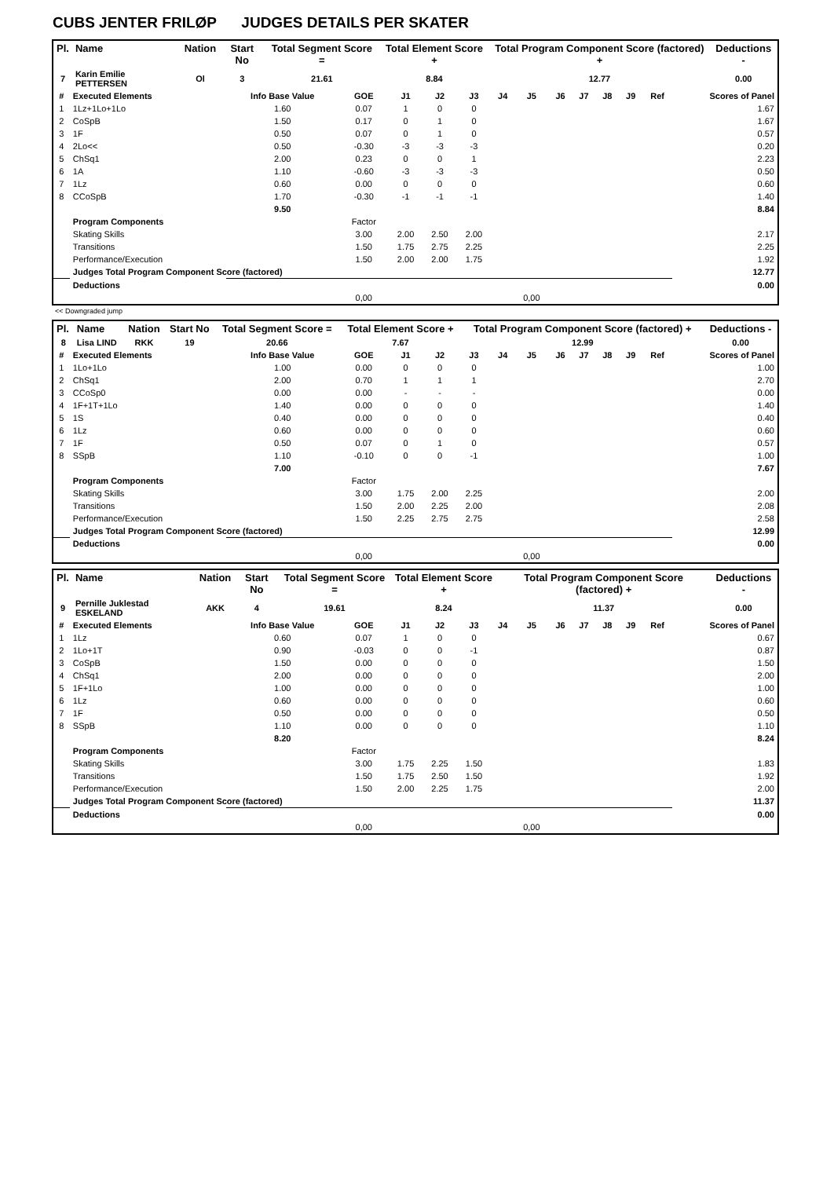CUBS JENTER FRILØP JUDGES DETAILS PER SKATER
| Pl. | Name | Nation | Start No | Total Segment Score = | Total Element Score + | Total Program Component Score (factored) + | Deductions - |
| --- | --- | --- | --- | --- | --- | --- | --- |
| 7 | Karin Emilie PETTERSEN | Ol | 3 | 21.61 | 8.84 | 12.77 | 0.00 |
| # | Executed Elements | Info Base Value | GOE | J1 | J2 | J3 | J4 | J5 | J6 | J7 | J8 | J9 | Ref | Scores of Panel |
| --- | --- | --- | --- | --- | --- | --- | --- | --- | --- | --- | --- | --- | --- | --- |
| 1 | 1Lz+1Lo+1Lo | 1.60 | 0.07 | 1 | 0 | 0 | | | | | | | | 1.67 |
| 2 | CoSpB | 1.50 | 0.17 | 0 | 1 | 0 | | | | | | | | 1.67 |
| 3 | 1F | 0.50 | 0.07 | 0 | 1 | 0 | | | | | | | | 0.57 |
| 4 | 2Lo<< | 0.50 | -0.30 | -3 | -3 | -3 | | | | | | | | 0.20 |
| 5 | ChSq1 | 2.00 | 0.23 | 0 | 0 | 1 | | | | | | | | 2.23 |
| 6 | 1A | 1.10 | -0.60 | -3 | -3 | -3 | | | | | | | | 0.50 |
| 7 | 1Lz | 0.60 | 0.00 | 0 | 0 | 0 | | | | | | | | 0.60 |
| 8 | CCoSpB | 1.70 | -0.30 | -1 | -1 | -1 | | | | | | | | 1.40 |
| | | 9.50 | | | | | | | | | | | | 8.84 |
| | Program Components | | Factor | | | | | | | | | | | |
| | Skating Skills | | 3.00 | 2.00 | 2.50 | 2.00 | | | | | | | | 2.17 |
| | Transitions | | 1.50 | 1.75 | 2.75 | 2.25 | | | | | | | | 2.25 |
| | Performance/Execution | | 1.50 | 2.00 | 2.00 | 1.75 | | | | | | | | 1.92 |
| | Judges Total Program Component Score (factored) | | | | | | | | | | | | | 12.77 |
| | Deductions | | | | | | | | | | | | | 0.00 |
| | | | 0,00 | | | | | 0,00 | | | | | | |
<< Downgraded jump
| Pl. | Name | Nation | Start No | Total Segment Score = | Total Element Score + | Total Program Component Score (factored) + | Deductions - |
| --- | --- | --- | --- | --- | --- | --- | --- |
| 8 | Lisa LIND | RKK | 19 | 20.66 | 7.67 | 12.99 | 0.00 |
| # | Executed Elements | Info Base Value | GOE | J1 | J2 | J3 | J4 | J5 | J6 | J7 | J8 | J9 | Ref | Scores of Panel |
| --- | --- | --- | --- | --- | --- | --- | --- | --- | --- | --- | --- | --- | --- | --- |
| 1 | 1Lo+1Lo | 1.00 | 0.00 | 0 | 0 | 0 | | | | | | | | 1.00 |
| 2 | ChSq1 | 2.00 | 0.70 | 1 | 1 | 1 | | | | | | | | 2.70 |
| 3 | CCoSp0 | 0.00 | 0.00 | - | - | - | | | | | | | | 0.00 |
| 4 | 1F+1T+1Lo | 1.40 | 0.00 | 0 | 0 | 0 | | | | | | | | 1.40 |
| 5 | 1S | 0.40 | 0.00 | 0 | 0 | 0 | | | | | | | | 0.40 |
| 6 | 1Lz | 0.60 | 0.00 | 0 | 0 | 0 | | | | | | | | 0.60 |
| 7 | 1F | 0.50 | 0.07 | 0 | 1 | 0 | | | | | | | | 0.57 |
| 8 | SSpB | 1.10 | -0.10 | 0 | 0 | -1 | | | | | | | | 1.00 |
| | | 7.00 | | | | | | | | | | | | 7.67 |
| | Program Components | | Factor | | | | | | | | | | | |
| | Skating Skills | | 3.00 | 1.75 | 2.00 | 2.25 | | | | | | | | 2.00 |
| | Transitions | | 1.50 | 2.00 | 2.25 | 2.00 | | | | | | | | 2.08 |
| | Performance/Execution | | 1.50 | 2.25 | 2.75 | 2.75 | | | | | | | | 2.58 |
| | Judges Total Program Component Score (factored) | | | | | | | | | | | | | 12.99 |
| | Deductions | | | | | | | | | | | | | 0.00 |
| | | | 0,00 | | | | | 0,00 | | | | | | |
| Pl. | Name | Nation | Start No | Total Segment Score = | Total Element Score + | Total Program Component Score (factored) + | Deductions - |
| --- | --- | --- | --- | --- | --- | --- | --- |
| 9 | Pernille Juklestad ESKELAND | AKK | 4 | 19.61 | 8.24 | 11.37 | 0.00 |
| # | Executed Elements | Info Base Value | GOE | J1 | J2 | J3 | J4 | J5 | J6 | J7 | J8 | J9 | Ref | Scores of Panel |
| --- | --- | --- | --- | --- | --- | --- | --- | --- | --- | --- | --- | --- | --- | --- |
| 1 | 1Lz | 0.60 | 0.07 | 1 | 0 | 0 | | | | | | | | 0.67 |
| 2 | 1Lo+1T | 0.90 | -0.03 | 0 | 0 | -1 | | | | | | | | 0.87 |
| 3 | CoSpB | 1.50 | 0.00 | 0 | 0 | 0 | | | | | | | | 1.50 |
| 4 | ChSq1 | 2.00 | 0.00 | 0 | 0 | 0 | | | | | | | | 2.00 |
| 5 | 1F+1Lo | 1.00 | 0.00 | 0 | 0 | 0 | | | | | | | | 1.00 |
| 6 | 1Lz | 0.60 | 0.00 | 0 | 0 | 0 | | | | | | | | 0.60 |
| 7 | 1F | 0.50 | 0.00 | 0 | 0 | 0 | | | | | | | | 0.50 |
| 8 | SSpB | 1.10 | 0.00 | 0 | 0 | 0 | | | | | | | | 1.10 |
| | | 8.20 | | | | | | | | | | | | 8.24 |
| | Program Components | | Factor | | | | | | | | | | | |
| | Skating Skills | | 3.00 | 1.75 | 2.25 | 1.50 | | | | | | | | 1.83 |
| | Transitions | | 1.50 | 1.75 | 2.50 | 1.50 | | | | | | | | 1.92 |
| | Performance/Execution | | 1.50 | 2.00 | 2.25 | 1.75 | | | | | | | | 2.00 |
| | Judges Total Program Component Score (factored) | | | | | | | | | | | | | 11.37 |
| | Deductions | | | | | | | | | | | | | 0.00 |
| | | | 0,00 | | | | | 0,00 | | | | | | |